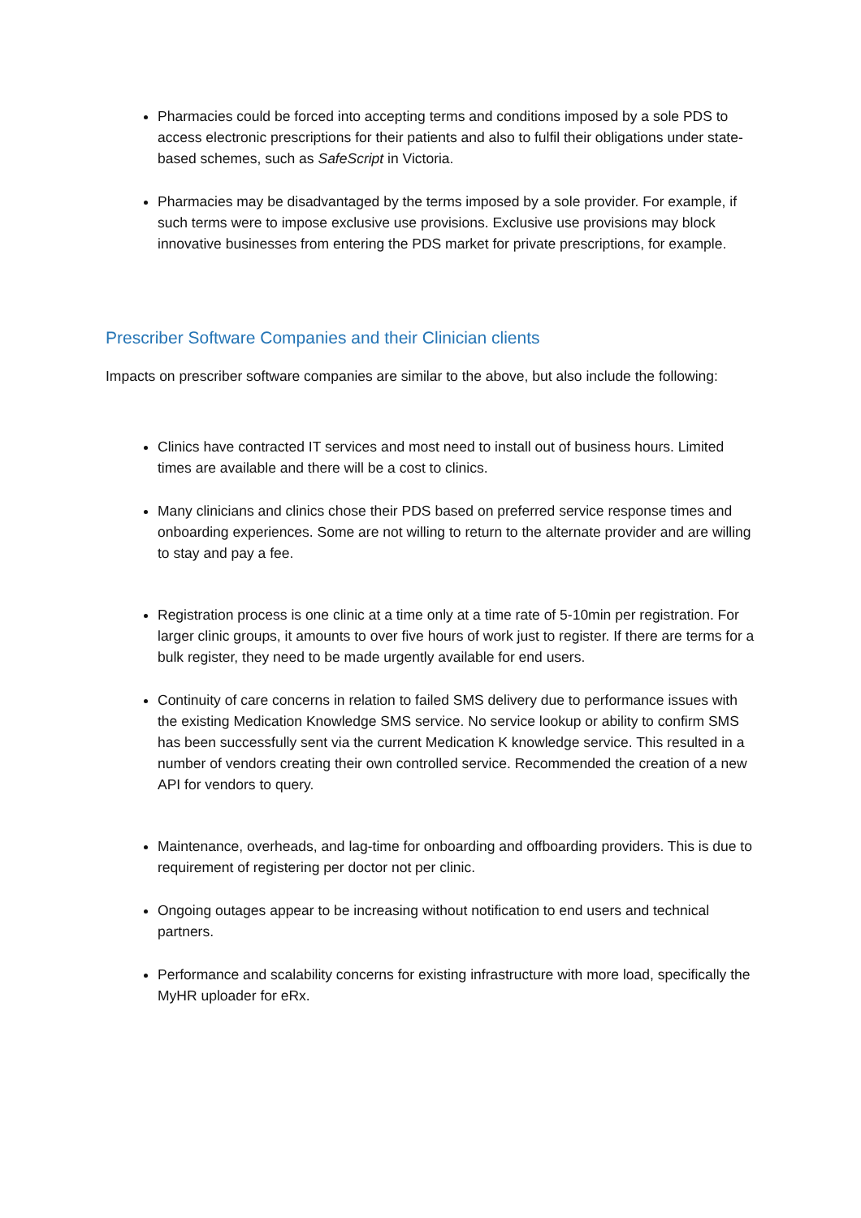Pharmacies could be forced into accepting terms and conditions imposed by a sole PDS to access electronic prescriptions for their patients and also to fulfil their obligations under state-based schemes, such as SafeScript in Victoria.
Pharmacies may be disadvantaged by the terms imposed by a sole provider. For example, if such terms were to impose exclusive use provisions. Exclusive use provisions may block innovative businesses from entering the PDS market for private prescriptions, for example.
Prescriber Software Companies and their Clinician clients
Impacts on prescriber software companies are similar to the above, but also include the following:
Clinics have contracted IT services and most need to install out of business hours. Limited times are available and there will be a cost to clinics.
Many clinicians and clinics chose their PDS based on preferred service response times and onboarding experiences. Some are not willing to return to the alternate provider and are willing to stay and pay a fee.
Registration process is one clinic at a time only at a time rate of 5-10min per registration. For larger clinic groups, it amounts to over five hours of work just to register. If there are terms for a bulk register, they need to be made urgently available for end users.
Continuity of care concerns in relation to failed SMS delivery due to performance issues with the existing Medication Knowledge SMS service. No service lookup or ability to confirm SMS has been successfully sent via the current Medication K knowledge service. This resulted in a number of vendors creating their own controlled service. Recommended the creation of a new API for vendors to query.
Maintenance, overheads, and lag-time for onboarding and offboarding providers. This is due to requirement of registering per doctor not per clinic.
Ongoing outages appear to be increasing without notification to end users and technical partners.
Performance and scalability concerns for existing infrastructure with more load, specifically the MyHR uploader for eRx.